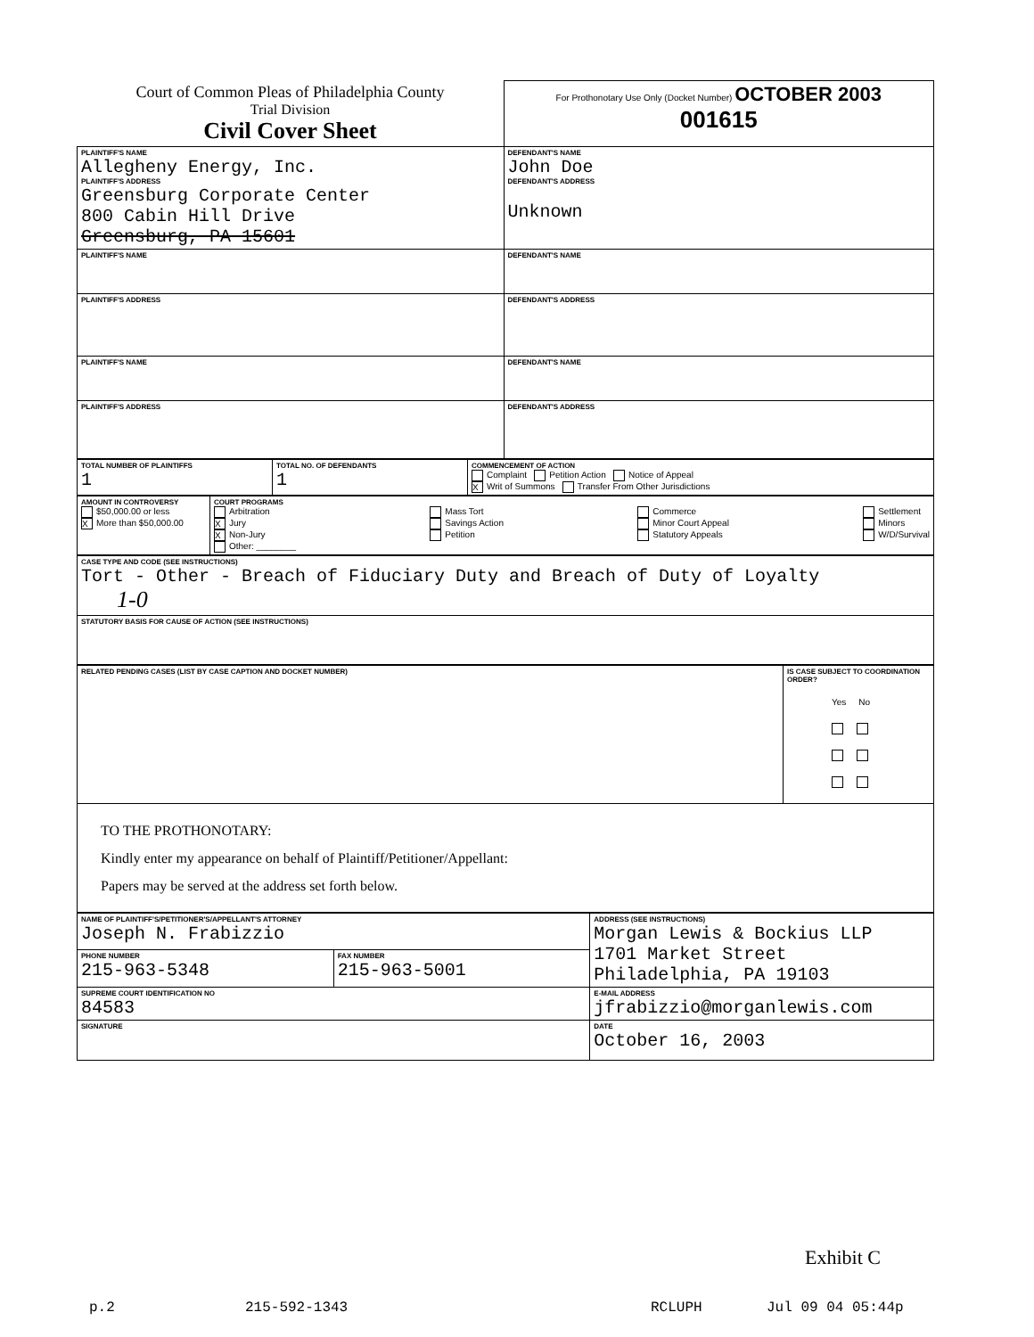| Court of Common Pleas of Philadelphia County Trial Division Civil Cover Sheet | For Prothonotary Use Only (Docket Number) OCTOBER 2003 001615 |
| PLAINTIFF'S NAME Allegheny Energy, Inc. PLAINTIFF'S ADDRESS Greensburg Corporate Center 800 Cabin Hill Drive Greensburg, PA 15601 | DEFENDANT'S NAME John Doe DEFENDANT'S ADDRESS Unknown |
| PLAINTIFF'S NAME | DEFENDANT'S NAME |
| PLAINTIFF'S ADDRESS | DEFENDANT'S ADDRESS |
| PLAINTIFF'S NAME | DEFENDANT'S NAME |
| PLAINTIFF'S ADDRESS | DEFENDANT'S ADDRESS |
| TOTAL NUMBER OF PLAINTIFFS 1 | TOTAL NO. OF DEFENDANTS 1 | COMMENCEMENT OF ACTION Complaint Petition Action Notice of Appeal X Writ of Summons Transfer From Other Jurisdictions |
| AMOUNT IN CONTROVERSY $50,000.00 or less X More than $50,000.00 | COURT PROGRAMS Arbitration X Jury X Non-Jury Other: ________ Mass Tort Savings Action Petition Commerce Minor Court Appeal Statutory Appeals Settlement Minors W/D/Survival |
| CASE TYPE AND CODE (SEE INSTRUCTIONS) Tort - Other - Breach of Fiduciary Duty and Breach of Duty of Loyalty 1-0 |
| STATUTORY BASIS FOR CAUSE OF ACTION (SEE INSTRUCTIONS) |
| RELATED PENDING CASES (LIST BY CASE CAPTION AND DOCKET NUMBER) | IS CASE SUBJECT TO COORDINATION ORDER? Yes No |
| TO THE PROTHONOTARY: Kindly enter my appearance on behalf of Plaintiff/Petitioner/Appellant: Papers may be served at the address set forth below. | |
| NAME OF PLAINTIFF'S/PETITIONER'S/APPELLANT'S ATTORNEY Joseph N. Frabizzio | | ADDRESS (SEE INSTRUCTIONS) Morgan Lewis & Bockius LLP 1701 Market Street Philadelphia, PA 19103 |
| PHONE NUMBER 215-963-5348 | FAX NUMBER 215-963-5001 | |
| SUPREME COURT IDENTIFICATION NO 84583 | | E-MAIL ADDRESS jfrabizzio@morganlewis.com |
| SIGNATURE | | DATE October 16, 2003 |
Exhibit C
p.2 215-592-1343 RCLUPH Jul 09 04 05:44p